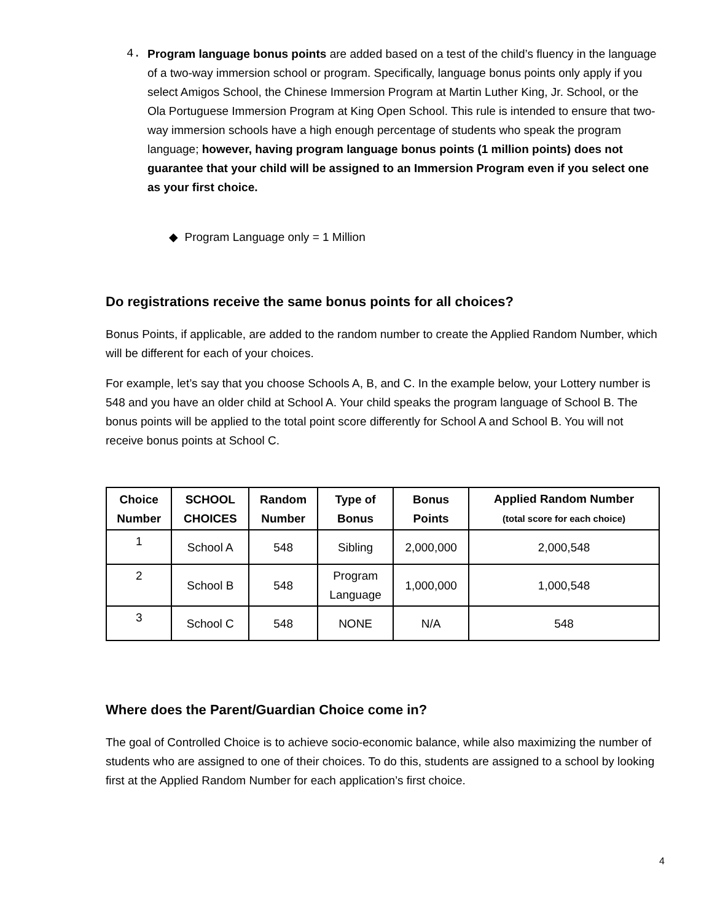4. Program language bonus points are added based on a test of the child’s fluency in the language of a two-way immersion school or program. Specifically, language bonus points only apply if you select Amigos School, the Chinese Immersion Program at Martin Luther King, Jr. School, or the Ola Portuguese Immersion Program at King Open School. This rule is intended to ensure that two-way immersion schools have a high enough percentage of students who speak the program language; however, having program language bonus points (1 million points) does not guarantee that your child will be assigned to an Immersion Program even if you select one as your first choice.
◆ Program Language only = 1 Million
Do registrations receive the same bonus points for all choices?
Bonus Points, if applicable, are added to the random number to create the Applied Random Number, which will be different for each of your choices.
For example, let’s say that you choose Schools A, B, and C. In the example below, your Lottery number is 548 and you have an older child at School A. Your child speaks the program language of School B. The bonus points will be applied to the total point score differently for School A and School B. You will not receive bonus points at School C.
| Choice Number | SCHOOL CHOICES | Random Number | Type of Bonus | Bonus Points | Applied Random Number (total score for each choice) |
| --- | --- | --- | --- | --- | --- |
| 1 | School A | 548 | Sibling | 2,000,000 | 2,000,548 |
| 2 | School B | 548 | Program Language | 1,000,000 | 1,000,548 |
| 3 | School C | 548 | NONE | N/A | 548 |
Where does the Parent/Guardian Choice come in?
The goal of Controlled Choice is to achieve socio-economic balance, while also maximizing the number of students who are assigned to one of their choices. To do this, students are assigned to a school by looking first at the Applied Random Number for each application’s first choice.
4